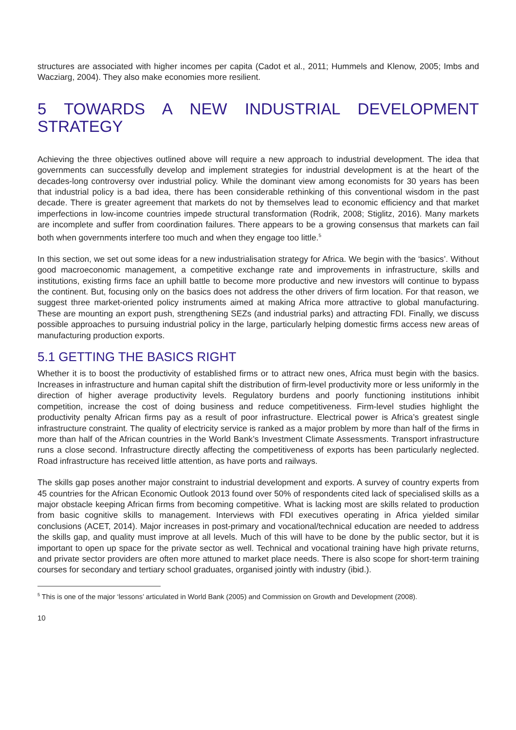structures are associated with higher incomes per capita (Cadot et al., 2011; Hummels and Klenow, 2005; Imbs and Wacziarg, 2004). They also make economies more resilient.
5 TOWARDS A NEW INDUSTRIAL DEVELOPMENT STRATEGY
Achieving the three objectives outlined above will require a new approach to industrial development. The idea that governments can successfully develop and implement strategies for industrial development is at the heart of the decades-long controversy over industrial policy. While the dominant view among economists for 30 years has been that industrial policy is a bad idea, there has been considerable rethinking of this conventional wisdom in the past decade. There is greater agreement that markets do not by themselves lead to economic efficiency and that market imperfections in low-income countries impede structural transformation (Rodrik, 2008; Stiglitz, 2016). Many markets are incomplete and suffer from coordination failures. There appears to be a growing consensus that markets can fail both when governments interfere too much and when they engage too little.<sup>5</sup>
In this section, we set out some ideas for a new industrialisation strategy for Africa. We begin with the ‘basics’. Without good macroeconomic management, a competitive exchange rate and improvements in infrastructure, skills and institutions, existing firms face an uphill battle to become more productive and new investors will continue to bypass the continent. But, focusing only on the basics does not address the other drivers of firm location. For that reason, we suggest three market-oriented policy instruments aimed at making Africa more attractive to global manufacturing. These are mounting an export push, strengthening SEZs (and industrial parks) and attracting FDI. Finally, we discuss possible approaches to pursuing industrial policy in the large, particularly helping domestic firms access new areas of manufacturing production exports.
5.1 GETTING THE BASICS RIGHT
Whether it is to boost the productivity of established firms or to attract new ones, Africa must begin with the basics. Increases in infrastructure and human capital shift the distribution of firm-level productivity more or less uniformly in the direction of higher average productivity levels. Regulatory burdens and poorly functioning institutions inhibit competition, increase the cost of doing business and reduce competitiveness. Firm-level studies highlight the productivity penalty African firms pay as a result of poor infrastructure. Electrical power is Africa’s greatest single infrastructure constraint. The quality of electricity service is ranked as a major problem by more than half of the firms in more than half of the African countries in the World Bank’s Investment Climate Assessments. Transport infrastructure runs a close second. Infrastructure directly affecting the competitiveness of exports has been particularly neglected. Road infrastructure has received little attention, as have ports and railways.
The skills gap poses another major constraint to industrial development and exports. A survey of country experts from 45 countries for the African Economic Outlook 2013 found over 50% of respondents cited lack of specialised skills as a major obstacle keeping African firms from becoming competitive. What is lacking most are skills related to production from basic cognitive skills to management. Interviews with FDI executives operating in Africa yielded similar conclusions (ACET, 2014). Major increases in post-primary and vocational/technical education are needed to address the skills gap, and quality must improve at all levels. Much of this will have to be done by the public sector, but it is important to open up space for the private sector as well. Technical and vocational training have high private returns, and private sector providers are often more attuned to market place needs. There is also scope for short-term training courses for secondary and tertiary school graduates, organised jointly with industry (ibid.).
<sup>5</sup> This is one of the major ‘lessons’ articulated in World Bank (2005) and Commission on Growth and Development (2008).
10